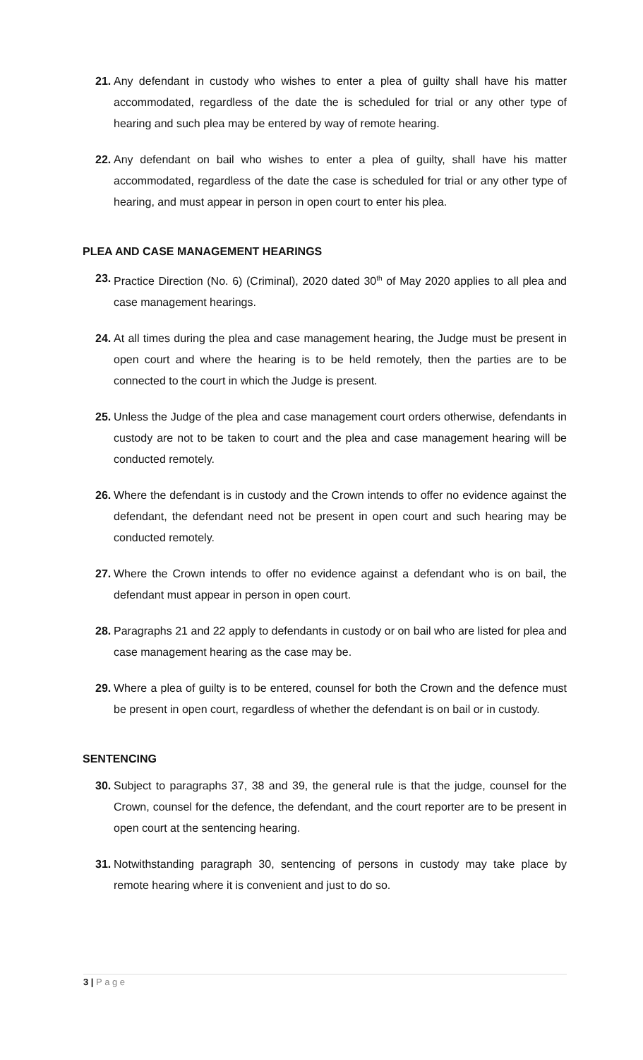21. Any defendant in custody who wishes to enter a plea of guilty shall have his matter accommodated, regardless of the date the is scheduled for trial or any other type of hearing and such plea may be entered by way of remote hearing.
22. Any defendant on bail who wishes to enter a plea of guilty, shall have his matter accommodated, regardless of the date the case is scheduled for trial or any other type of hearing, and must appear in person in open court to enter his plea.
PLEA AND CASE MANAGEMENT HEARINGS
23. Practice Direction (No. 6) (Criminal), 2020 dated 30<sup>th</sup> of May 2020 applies to all plea and case management hearings.
24. At all times during the plea and case management hearing, the Judge must be present in open court and where the hearing is to be held remotely, then the parties are to be connected to the court in which the Judge is present.
25. Unless the Judge of the plea and case management court orders otherwise, defendants in custody are not to be taken to court and the plea and case management hearing will be conducted remotely.
26. Where the defendant is in custody and the Crown intends to offer no evidence against the defendant, the defendant need not be present in open court and such hearing may be conducted remotely.
27. Where the Crown intends to offer no evidence against a defendant who is on bail, the defendant must appear in person in open court.
28. Paragraphs 21 and 22 apply to defendants in custody or on bail who are listed for plea and case management hearing as the case may be.
29. Where a plea of guilty is to be entered, counsel for both the Crown and the defence must be present in open court, regardless of whether the defendant is on bail or in custody.
SENTENCING
30. Subject to paragraphs 37, 38 and 39, the general rule is that the judge, counsel for the Crown, counsel for the defence, the defendant, and the court reporter are to be present in open court at the sentencing hearing.
31. Notwithstanding paragraph 30, sentencing of persons in custody may take place by remote hearing where it is convenient and just to do so.
3 | P a g e